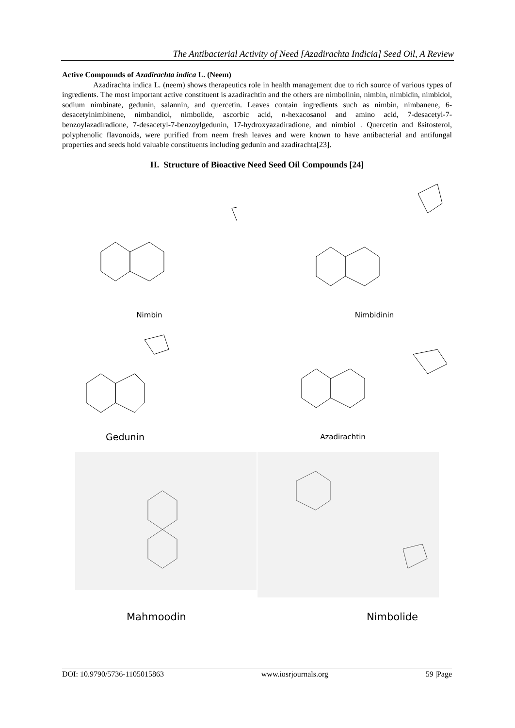The Antibacterial Activity of Need [Azadirachta Indicia] Seed Oil, A Review
Active Compounds of Azadirachta indica L. (Neem)
Azadirachta indica L. (neem) shows therapeutics role in health management due to rich source of various types of ingredients. The most important active constituent is azadirachtin and the others are nimbolinin, nimbin, nimbidin, nimbidol, sodium nimbinate, gedunin, salannin, and quercetin. Leaves contain ingredients such as nimbin, nimbanene, 6-desacetylnimbinene, nimbandiol, nimbolide, ascorbic acid, n-hexacosanol and amino acid, 7-desacetyl-7-benzoylazadiradione, 7-desacetyl-7-benzoylgedunin, 17-hydroxyazadiradione, and nimbiol . Quercetin and ßsitosterol, polyphenolic flavonoids, were purified from neem fresh leaves and were known to have antibacterial and antifungal properties and seeds hold valuable constituents including gedunin and azadirachta[23].
II. Structure of Bioactive Need Seed Oil Compounds [24]
Nimbin
Nimbidinin
Gedunin
Azadirachtin
Mahmoodin Nimbolide
DOI: 10.9790/5736-1105015863 www.iosrjournals.org 59 |Page